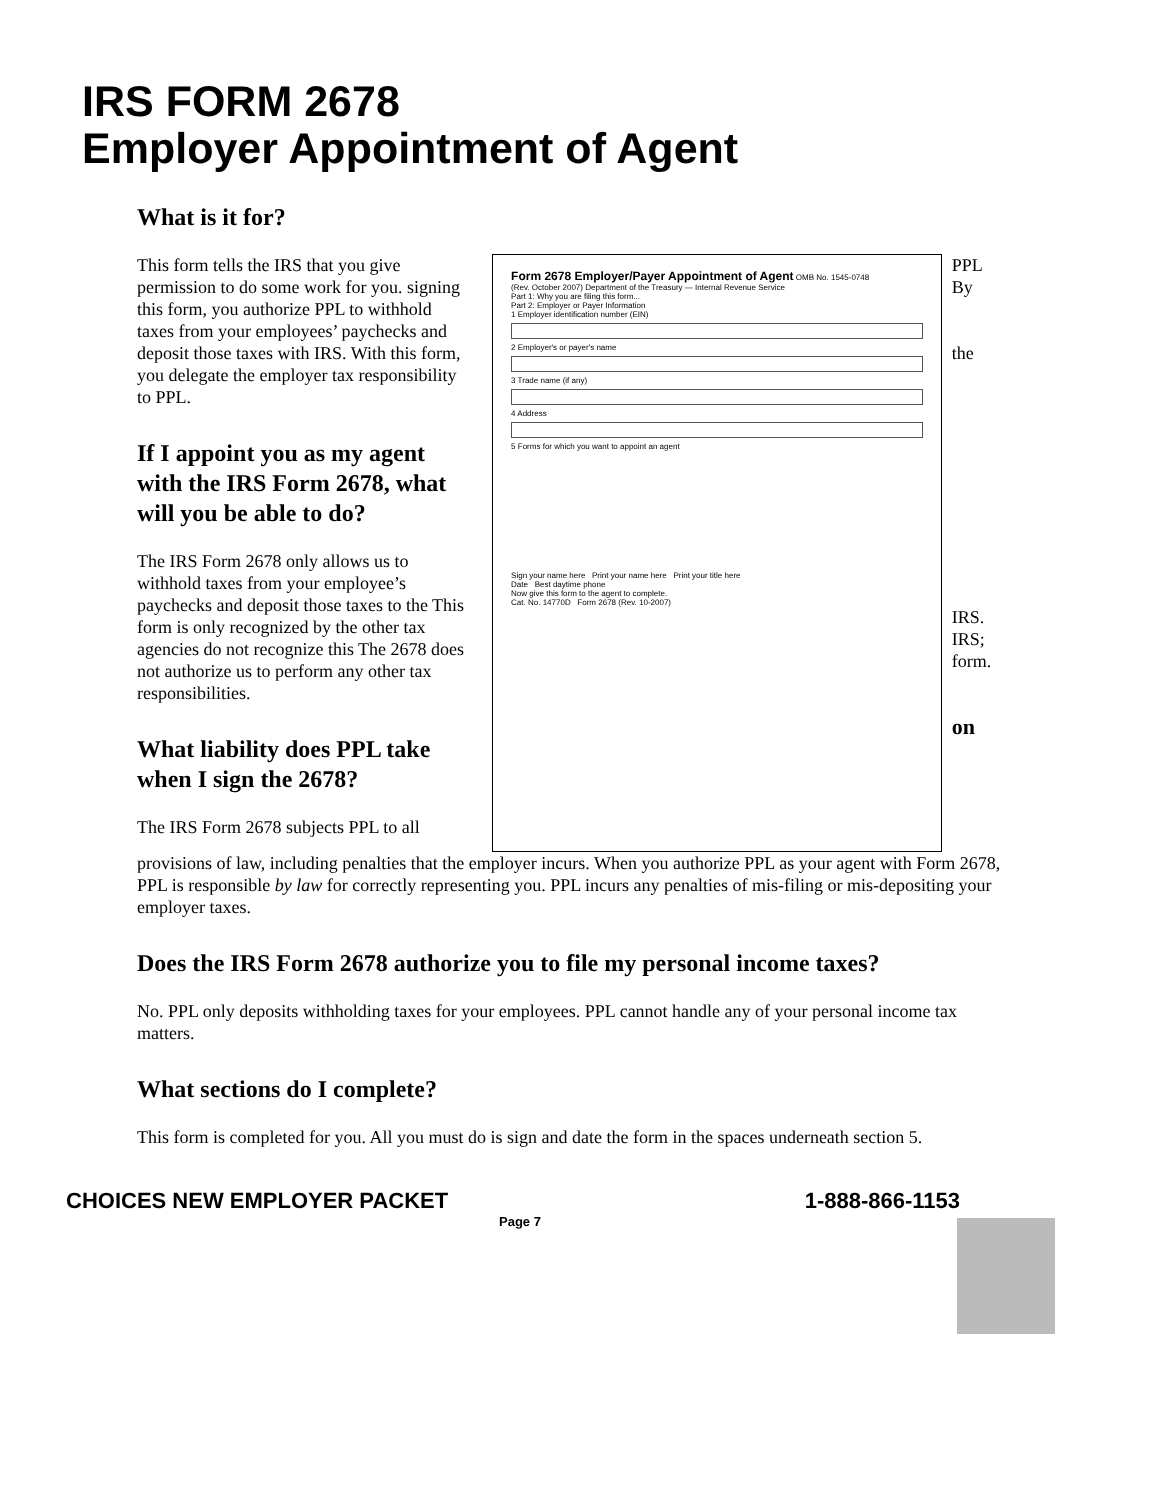IRS FORM 2678
Employer Appointment of Agent
What is it for?
This form tells the IRS that you give permission to do some work for you. signing this form, you authorize PPL to withhold taxes from your employees’ paychecks and deposit those taxes with IRS. With this form, you delegate the employer tax responsibility to PPL.
If I appoint you as my agent with the IRS Form 2678, what will you be able to do?
The IRS Form 2678 only allows us to withhold taxes from your employee’s paychecks and deposit those taxes to the This form is only recognized by the other tax agencies do not recognize this The 2678 does not authorize us to perform any other tax responsibilities.
What liability does PPL take when I sign the 2678?
The IRS Form 2678 subjects PPL to all
Form 2678 Employer/Payer Appointment of Agent OMB No. 1545-0748
(Rev. October 2007) Department of the Treasury — Internal Revenue Service
Part 1: Why you are filing this form...
Part 2: Employer or Payer Information
1 Employer identification number (EIN)
2 Employer's or payer's name
3 Trade name (if any)
4 Address
5 Forms for which you want to appoint an agent
Sign your name here Print your name here Print your title here
Date Best daytime phone
Now give this form to the agent to complete.
Cat. No. 14770D Form 2678 (Rev. 10-2007)
PPL
By
the
IRS.
IRS;
form.
on
provisions of law, including penalties that the employer incurs. When you authorize PPL as your agent with Form 2678, PPL is responsible by law for correctly representing you. PPL incurs any penalties of mis-filing or mis-depositing your employer taxes.
Does the IRS Form 2678 authorize you to file my personal income taxes?
No. PPL only deposits withholding taxes for your employees. PPL cannot handle any of your personal income tax matters.
What sections do I complete?
This form is completed for you. All you must do is sign and date the form in the spaces underneath section 5.
CHOICES NEW EMPLOYER PACKET 1-888-866-1153
Page 7